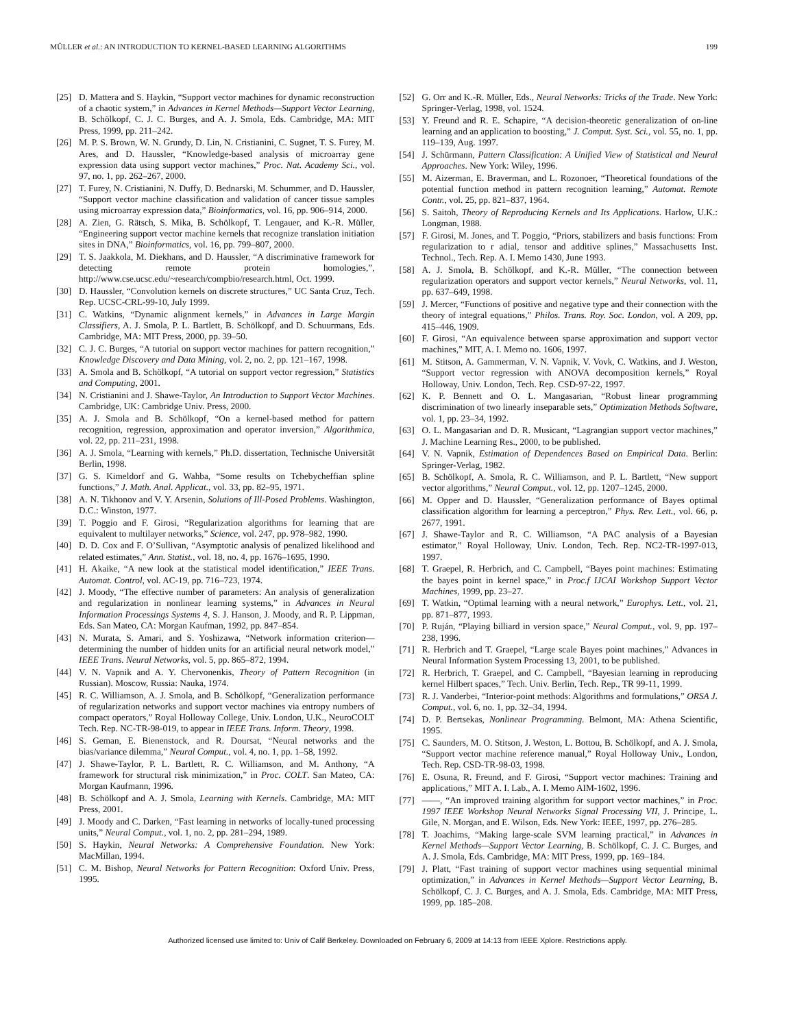MÜLLER et al.: AN INTRODUCTION TO KERNEL-BASED LEARNING ALGORITHMS 199
[25] D. Mattera and S. Haykin, “Support vector machines for dynamic reconstruction of a chaotic system,” in Advances in Kernel Methods—Support Vector Learning, B. Schölkopf, C. J. C. Burges, and A. J. Smola, Eds. Cambridge, MA: MIT Press, 1999, pp. 211–242.
[26] M. P. S. Brown, W. N. Grundy, D. Lin, N. Cristianini, C. Sugnet, T. S. Furey, M. Ares, and D. Haussler, “Knowledge-based analysis of microarray gene expression data using support vector machines,” Proc. Nat. Academy Sci., vol. 97, no. 1, pp. 262–267, 2000.
[27] T. Furey, N. Cristianini, N. Duffy, D. Bednarski, M. Schummer, and D. Haussler, “Support vector machine classification and validation of cancer tissue samples using microarray expression data,” Bioinformatics, vol. 16, pp. 906–914, 2000.
[28] A. Zien, G. Rätsch, S. Mika, B. Schölkopf, T. Lengauer, and K.-R. Müller, “Engineering support vector machine kernels that recognize translation initiation sites in DNA,” Bioinformatics, vol. 16, pp. 799–807, 2000.
[29] T. S. Jaakkola, M. Diekhans, and D. Haussler, “A discriminative framework for detecting remote protein homologies,”, http://www.cse.ucsc.edu/~research/compbio/research.html, Oct. 1999.
[30] D. Haussler, “Convolution kernels on discrete structures,” UC Santa Cruz, Tech. Rep. UCSC-CRL-99-10, July 1999.
[31] C. Watkins, “Dynamic alignment kernels,” in Advances in Large Margin Classifiers, A. J. Smola, P. L. Bartlett, B. Schölkopf, and D. Schuurmans, Eds. Cambridge, MA: MIT Press, 2000, pp. 39–50.
[32] C. J. C. Burges, “A tutorial on support vector machines for pattern recognition,” Knowledge Discovery and Data Mining, vol. 2, no. 2, pp. 121–167, 1998.
[33] A. Smola and B. Schölkopf, “A tutorial on support vector regression,” Statistics and Computing, 2001.
[34] N. Cristianini and J. Shawe-Taylor, An Introduction to Support Vector Machines. Cambridge, UK: Cambridge Univ. Press, 2000.
[35] A. J. Smola and B. Schölkopf, “On a kernel-based method for pattern recognition, regression, approximation and operator inversion,” Algorithmica, vol. 22, pp. 211–231, 1998.
[36] A. J. Smola, “Learning with kernels,” Ph.D. dissertation, Technische Universität Berlin, 1998.
[37] G. S. Kimeldorf and G. Wahba, “Some results on Tchebycheffian spline functions,” J. Math. Anal. Applicat., vol. 33, pp. 82–95, 1971.
[38] A. N. Tikhonov and V. Y. Arsenin, Solutions of Ill-Posed Problems. Washington, D.C.: Winston, 1977.
[39] T. Poggio and F. Girosi, “Regularization algorithms for learning that are equivalent to multilayer networks,” Science, vol. 247, pp. 978–982, 1990.
[40] D. D. Cox and F. O’Sullivan, “Asymptotic analysis of penalized likelihood and related estimates,” Ann. Statist., vol. 18, no. 4, pp. 1676–1695, 1990.
[41] H. Akaike, “A new look at the statistical model identification,” IEEE Trans. Automat. Control, vol. AC-19, pp. 716–723, 1974.
[42] J. Moody, “The effective number of parameters: An analysis of generalization and regularization in nonlinear learning systems,” in Advances in Neural Information Processings Systems 4, S. J. Hanson, J. Moody, and R. P. Lippman, Eds. San Mateo, CA: Morgan Kaufman, 1992, pp. 847–854.
[43] N. Murata, S. Amari, and S. Yoshizawa, “Network information criterion—determining the number of hidden units for an artificial neural network model,” IEEE Trans. Neural Networks, vol. 5, pp. 865–872, 1994.
[44] V. N. Vapnik and A. Y. Chervonenkis, Theory of Pattern Recognition (in Russian). Moscow, Russia: Nauka, 1974.
[45] R. C. Williamson, A. J. Smola, and B. Schölkopf, “Generalization performance of regularization networks and support vector machines via entropy numbers of compact operators,” Royal Holloway College, Univ. London, U.K., NeuroCOLT Tech. Rep. NC-TR-98-019, to appear in IEEE Trans. Inform. Theory, 1998.
[46] S. Geman, E. Bienenstock, and R. Doursat, “Neural networks and the bias/variance dilemma,” Neural Comput., vol. 4, no. 1, pp. 1–58, 1992.
[47] J. Shawe-Taylor, P. L. Bartlett, R. C. Williamson, and M. Anthony, “A framework for structural risk minimization,” in Proc. COLT. San Mateo, CA: Morgan Kaufmann, 1996.
[48] B. Schölkopf and A. J. Smola, Learning with Kernels. Cambridge, MA: MIT Press, 2001.
[49] J. Moody and C. Darken, “Fast learning in networks of locally-tuned processing units,” Neural Comput., vol. 1, no. 2, pp. 281–294, 1989.
[50] S. Haykin, Neural Networks: A Comprehensive Foundation. New York: MacMillan, 1994.
[51] C. M. Bishop, Neural Networks for Pattern Recognition: Oxford Univ. Press, 1995.
[52] G. Orr and K.-R. Müller, Eds., Neural Networks: Tricks of the Trade. New York: Springer-Verlag, 1998, vol. 1524.
[53] Y. Freund and R. E. Schapire, “A decision-theoretic generalization of on-line learning and an application to boosting,” J. Comput. Syst. Sci., vol. 55, no. 1, pp. 119–139, Aug. 1997.
[54] J. Schürmann, Pattern Classification: A Unified View of Statistical and Neural Approaches. New York: Wiley, 1996.
[55] M. Aizerman, E. Braverman, and L. Rozonoer, “Theoretical foundations of the potential function method in pattern recognition learning,” Automat. Remote Contr., vol. 25, pp. 821–837, 1964.
[56] S. Saitoh, Theory of Reproducing Kernels and Its Applications. Harlow, U.K.: Longman, 1988.
[57] F. Girosi, M. Jones, and T. Poggio, “Priors, stabilizers and basis functions: From regularization to r adial, tensor and additive splines,” Massachusetts Inst. Technol., Tech. Rep. A. I. Memo 1430, June 1993.
[58] A. J. Smola, B. Schölkopf, and K.-R. Müller, “The connection between regularization operators and support vector kernels,” Neural Networks, vol. 11, pp. 637–649, 1998.
[59] J. Mercer, “Functions of positive and negative type and their connection with the theory of integral equations,” Philos. Trans. Roy. Soc. London, vol. A 209, pp. 415–446, 1909.
[60] F. Girosi, “An equivalence between sparse approximation and support vector machines,” MIT, A. I. Memo no. 1606, 1997.
[61] M. Stitson, A. Gammerman, V. N. Vapnik, V. Vovk, C. Watkins, and J. Weston, “Support vector regression with ANOVA decomposition kernels,” Royal Holloway, Univ. London, Tech. Rep. CSD-97-22, 1997.
[62] K. P. Bennett and O. L. Mangasarian, “Robust linear programming discrimination of two linearly inseparable sets,” Optimization Methods Software, vol. 1, pp. 23–34, 1992.
[63] O. L. Mangasarian and D. R. Musicant, “Lagrangian support vector machines,” J. Machine Learning Res., 2000, to be published.
[64] V. N. Vapnik, Estimation of Dependences Based on Empirical Data. Berlin: Springer-Verlag, 1982.
[65] B. Schölkopf, A. Smola, R. C. Williamson, and P. L. Bartlett, “New support vector algorithms,” Neural Comput., vol. 12, pp. 1207–1245, 2000.
[66] M. Opper and D. Haussler, “Generalization performance of Bayes optimal classification algorithm for learning a perceptron,” Phys. Rev. Lett., vol. 66, p. 2677, 1991.
[67] J. Shawe-Taylor and R. C. Williamson, “A PAC analysis of a Bayesian estimator,” Royal Holloway, Univ. London, Tech. Rep. NC2-TR-1997-013, 1997.
[68] T. Graepel, R. Herbrich, and C. Campbell, “Bayes point machines: Estimating the bayes point in kernel space,” in Proc.f IJCAI Workshop Support Vector Machines, 1999, pp. 23–27.
[69] T. Watkin, “Optimal learning with a neural network,” Europhys. Lett., vol. 21, pp. 871–877, 1993.
[70] P. Ruján, “Playing billiard in version space,” Neural Comput., vol. 9, pp. 197–238, 1996.
[71] R. Herbrich and T. Graepel, “Large scale Bayes point machines,” Advances in Neural Information System Processing 13, 2001, to be published.
[72] R. Herbrich, T. Graepel, and C. Campbell, “Bayesian learning in reproducing kernel Hilbert spaces,” Tech. Univ. Berlin, Tech. Rep., TR 99-11, 1999.
[73] R. J. Vanderbei, “Interior-point methods: Algorithms and formulations,” ORSA J. Comput., vol. 6, no. 1, pp. 32–34, 1994.
[74] D. P. Bertsekas, Nonlinear Programming. Belmont, MA: Athena Scientific, 1995.
[75] C. Saunders, M. O. Stitson, J. Weston, L. Bottou, B. Schölkopf, and A. J. Smola, “Support vector machine reference manual,” Royal Holloway Univ., London, Tech. Rep. CSD-TR-98-03, 1998.
[76] E. Osuna, R. Freund, and F. Girosi, “Support vector machines: Training and applications,” MIT A. I. Lab., A. I. Memo AIM-1602, 1996.
[77] ——, “An improved training algorithm for support vector machines,” in Proc. 1997 IEEE Workshop Neural Networks Signal Processing VII, J. Principe, L. Gile, N. Morgan, and E. Wilson, Eds. New York: IEEE, 1997, pp. 276–285.
[78] T. Joachims, “Making large-scale SVM learning practical,” in Advances in Kernel Methods—Support Vector Learning, B. Schölkopf, C. J. C. Burges, and A. J. Smola, Eds. Cambridge, MA: MIT Press, 1999, pp. 169–184.
[79] J. Platt, “Fast training of support vector machines using sequential minimal optimization,” in Advances in Kernel Methods—Support Vector Learning, B. Schölkopf, C. J. C. Burges, and A. J. Smola, Eds. Cambridge, MA: MIT Press, 1999, pp. 185–208.
Authorized licensed use limited to: Univ of Calif Berkeley. Downloaded on February 6, 2009 at 14:13 from IEEE Xplore. Restrictions apply.